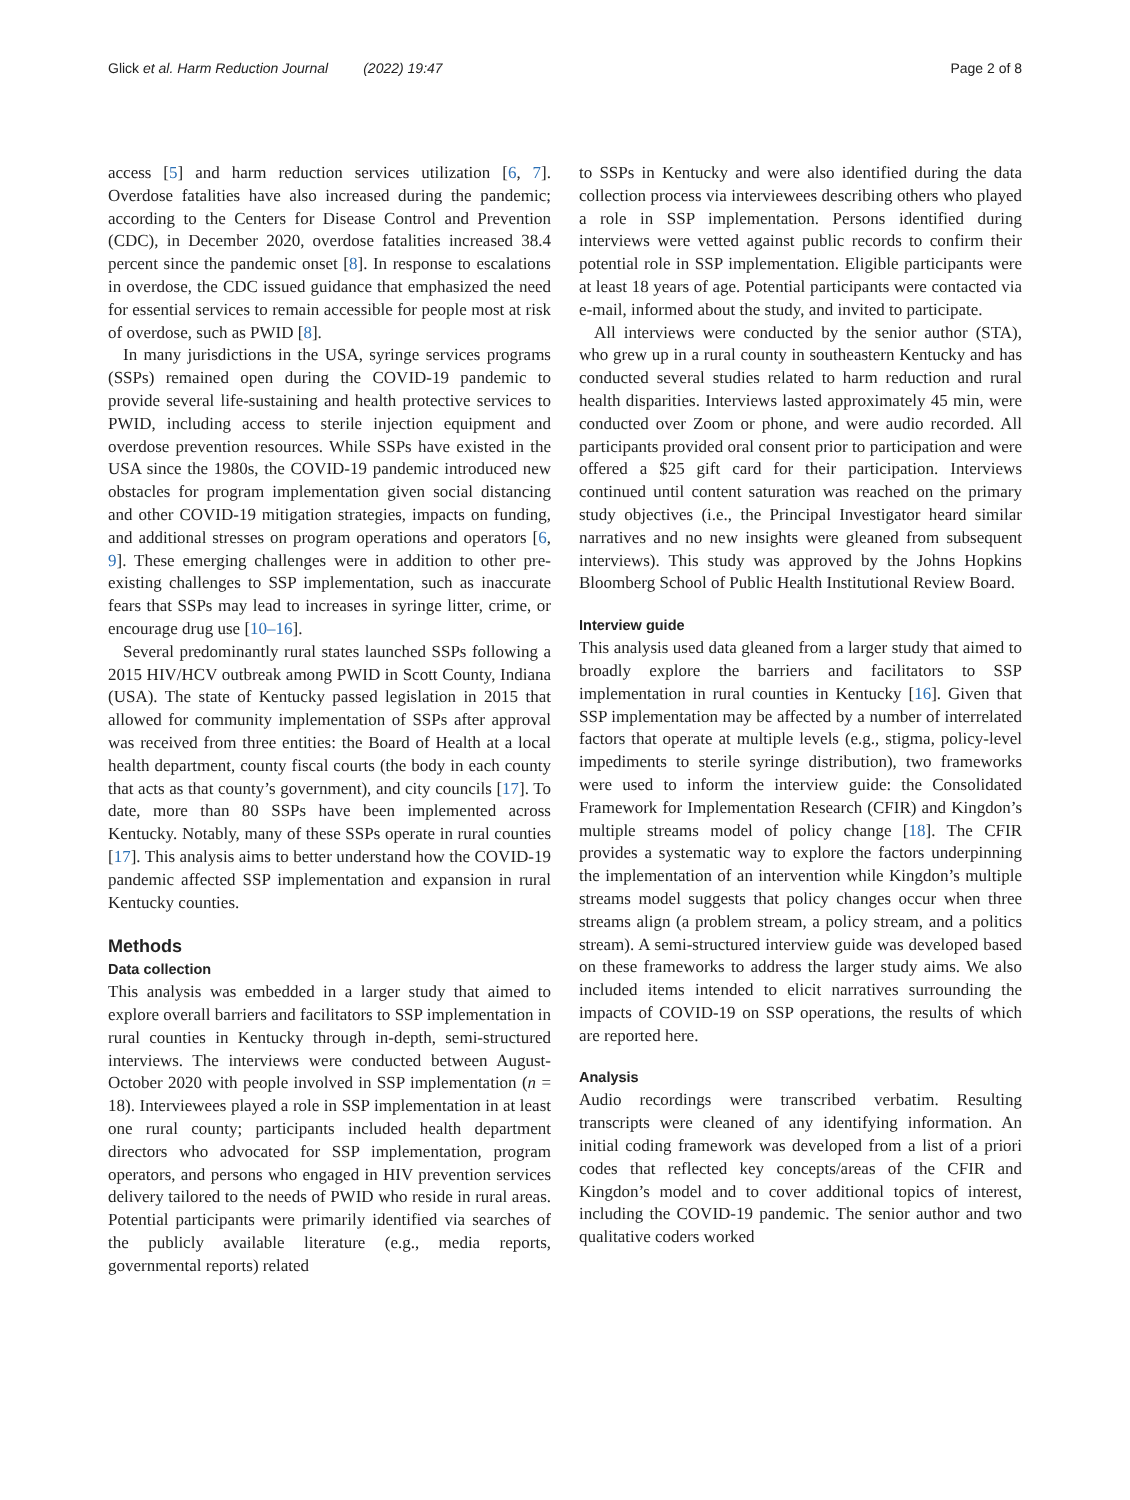Glick et al. Harm Reduction Journal (2022) 19:47 Page 2 of 8
access [5] and harm reduction services utilization [6, 7]. Overdose fatalities have also increased during the pandemic; according to the Centers for Disease Control and Prevention (CDC), in December 2020, overdose fatalities increased 38.4 percent since the pandemic onset [8]. In response to escalations in overdose, the CDC issued guidance that emphasized the need for essential services to remain accessible for people most at risk of overdose, such as PWID [8].
In many jurisdictions in the USA, syringe services programs (SSPs) remained open during the COVID-19 pandemic to provide several life-sustaining and health protective services to PWID, including access to sterile injection equipment and overdose prevention resources. While SSPs have existed in the USA since the 1980s, the COVID-19 pandemic introduced new obstacles for program implementation given social distancing and other COVID-19 mitigation strategies, impacts on funding, and additional stresses on program operations and operators [6, 9]. These emerging challenges were in addition to other pre-existing challenges to SSP implementation, such as inaccurate fears that SSPs may lead to increases in syringe litter, crime, or encourage drug use [10–16].
Several predominantly rural states launched SSPs following a 2015 HIV/HCV outbreak among PWID in Scott County, Indiana (USA). The state of Kentucky passed legislation in 2015 that allowed for community implementation of SSPs after approval was received from three entities: the Board of Health at a local health department, county fiscal courts (the body in each county that acts as that county’s government), and city councils [17]. To date, more than 80 SSPs have been implemented across Kentucky. Notably, many of these SSPs operate in rural counties [17]. This analysis aims to better understand how the COVID-19 pandemic affected SSP implementation and expansion in rural Kentucky counties.
Methods
Data collection
This analysis was embedded in a larger study that aimed to explore overall barriers and facilitators to SSP implementation in rural counties in Kentucky through in-depth, semi-structured interviews. The interviews were conducted between August-October 2020 with people involved in SSP implementation (n = 18). Interviewees played a role in SSP implementation in at least one rural county; participants included health department directors who advocated for SSP implementation, program operators, and persons who engaged in HIV prevention services delivery tailored to the needs of PWID who reside in rural areas. Potential participants were primarily identified via searches of the publicly available literature (e.g., media reports, governmental reports) related
to SSPs in Kentucky and were also identified during the data collection process via interviewees describing others who played a role in SSP implementation. Persons identified during interviews were vetted against public records to confirm their potential role in SSP implementation. Eligible participants were at least 18 years of age. Potential participants were contacted via e-mail, informed about the study, and invited to participate.
All interviews were conducted by the senior author (STA), who grew up in a rural county in southeastern Kentucky and has conducted several studies related to harm reduction and rural health disparities. Interviews lasted approximately 45 min, were conducted over Zoom or phone, and were audio recorded. All participants provided oral consent prior to participation and were offered a $25 gift card for their participation. Interviews continued until content saturation was reached on the primary study objectives (i.e., the Principal Investigator heard similar narratives and no new insights were gleaned from subsequent interviews). This study was approved by the Johns Hopkins Bloomberg School of Public Health Institutional Review Board.
Interview guide
This analysis used data gleaned from a larger study that aimed to broadly explore the barriers and facilitators to SSP implementation in rural counties in Kentucky [16]. Given that SSP implementation may be affected by a number of interrelated factors that operate at multiple levels (e.g., stigma, policy-level impediments to sterile syringe distribution), two frameworks were used to inform the interview guide: the Consolidated Framework for Implementation Research (CFIR) and Kingdon’s multiple streams model of policy change [18]. The CFIR provides a systematic way to explore the factors underpinning the implementation of an intervention while Kingdon’s multiple streams model suggests that policy changes occur when three streams align (a problem stream, a policy stream, and a politics stream). A semi-structured interview guide was developed based on these frameworks to address the larger study aims. We also included items intended to elicit narratives surrounding the impacts of COVID-19 on SSP operations, the results of which are reported here.
Analysis
Audio recordings were transcribed verbatim. Resulting transcripts were cleaned of any identifying information. An initial coding framework was developed from a list of a priori codes that reflected key concepts/areas of the CFIR and Kingdon’s model and to cover additional topics of interest, including the COVID-19 pandemic. The senior author and two qualitative coders worked